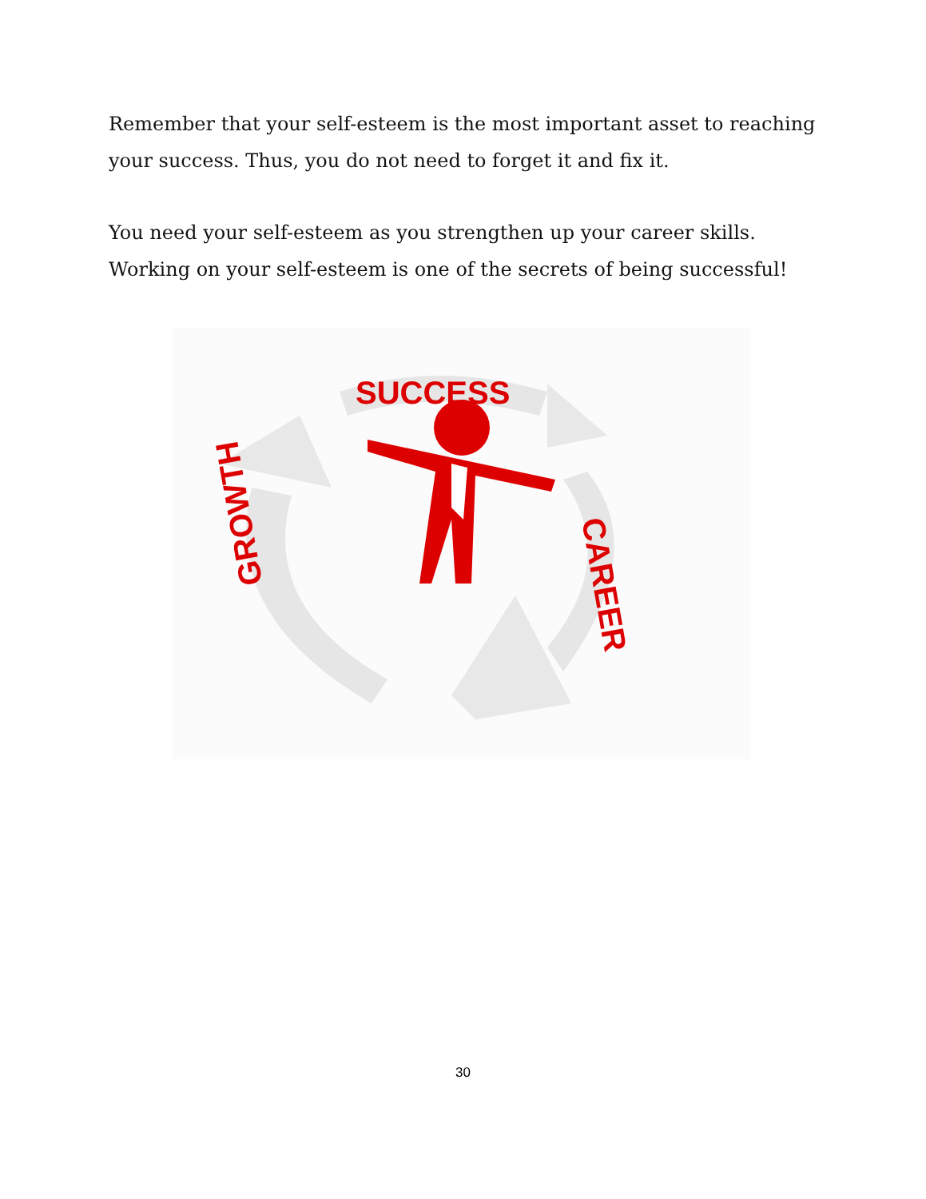Remember that your self-esteem is the most important asset to reaching your success. Thus, you do not need to forget it and fix it.
You need your self-esteem as you strengthen up your career skills. Working on your self-esteem is one of the secrets of being successful!
SUCCESS
CAREER
GROWTH
30